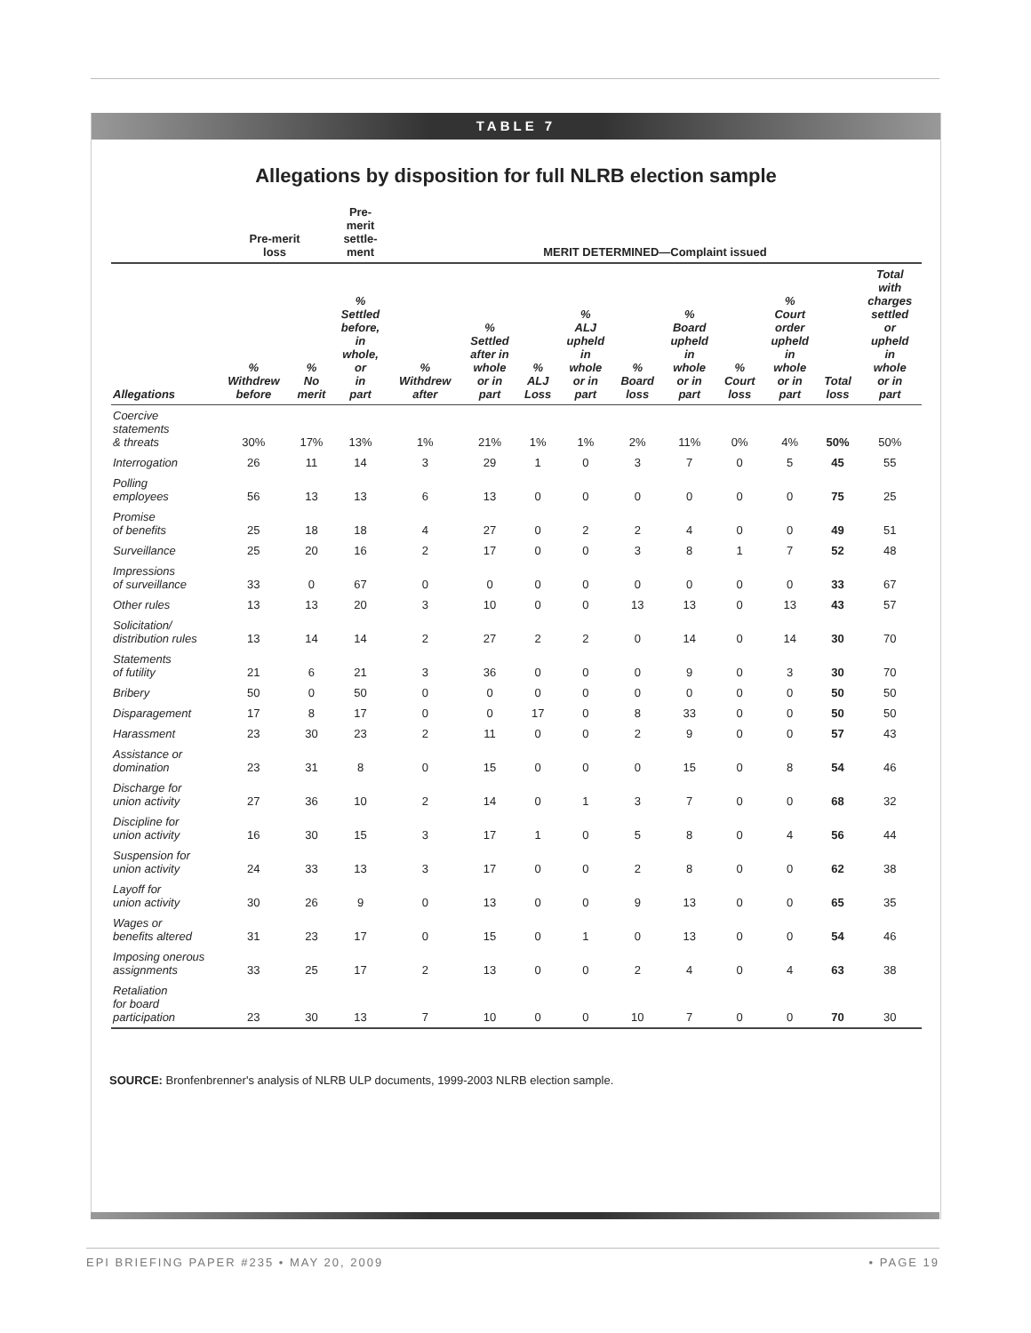TABLE 7
Allegations by disposition for full NLRB election sample
| | Pre-merit loss | | Pre- merit settle- ment | MERIT DETERMINED—Complaint issued | | | | | | | | | |
| --- | --- | --- | --- | --- | --- | --- | --- | --- | --- | --- | --- | --- | --- |
| Allegations | % Withdrew before | % No merit | % Settled before, in whole, or in part | % Withdrew after | % Settled after in whole or in part | % ALJ Loss | % ALJ upheld in whole or in part | % Board loss | % Board upheld in whole or in part | % Court loss | % Court order upheld in whole or in part | Total loss | Total with charges settled or upheld in whole or in part |
| Coercive statements & threats | 30% | 17% | 13% | 1% | 21% | 1% | 1% | 2% | 11% | 0% | 4% | 50% | 50% |
| Interrogation | 26 | 11 | 14 | 3 | 29 | 1 | 0 | 3 | 7 | 0 | 5 | 45 | 55 |
| Polling employees | 56 | 13 | 13 | 6 | 13 | 0 | 0 | 0 | 0 | 0 | 0 | 75 | 25 |
| Promise of benefits | 25 | 18 | 18 | 4 | 27 | 0 | 2 | 2 | 4 | 0 | 0 | 49 | 51 |
| Surveillance | 25 | 20 | 16 | 2 | 17 | 0 | 0 | 3 | 8 | 1 | 7 | 52 | 48 |
| Impressions of surveillance | 33 | 0 | 67 | 0 | 0 | 0 | 0 | 0 | 0 | 0 | 0 | 33 | 67 |
| Other rules | 13 | 13 | 20 | 3 | 10 | 0 | 0 | 13 | 13 | 0 | 13 | 43 | 57 |
| Solicitation/ distribution rules | 13 | 14 | 14 | 2 | 27 | 2 | 2 | 0 | 14 | 0 | 14 | 30 | 70 |
| Statements of futility | 21 | 6 | 21 | 3 | 36 | 0 | 0 | 0 | 9 | 0 | 3 | 30 | 70 |
| Bribery | 50 | 0 | 50 | 0 | 0 | 0 | 0 | 0 | 0 | 0 | 0 | 50 | 50 |
| Disparagement | 17 | 8 | 17 | 0 | 0 | 17 | 0 | 8 | 33 | 0 | 0 | 50 | 50 |
| Harassment | 23 | 30 | 23 | 2 | 11 | 0 | 0 | 2 | 9 | 0 | 0 | 57 | 43 |
| Assistance or domination | 23 | 31 | 8 | 0 | 15 | 0 | 0 | 0 | 15 | 0 | 8 | 54 | 46 |
| Discharge for union activity | 27 | 36 | 10 | 2 | 14 | 0 | 1 | 3 | 7 | 0 | 0 | 68 | 32 |
| Discipline for union activity | 16 | 30 | 15 | 3 | 17 | 1 | 0 | 5 | 8 | 0 | 4 | 56 | 44 |
| Suspension for union activity | 24 | 33 | 13 | 3 | 17 | 0 | 0 | 2 | 8 | 0 | 0 | 62 | 38 |
| Layoff for union activity | 30 | 26 | 9 | 0 | 13 | 0 | 0 | 9 | 13 | 0 | 0 | 65 | 35 |
| Wages or benefits altered | 31 | 23 | 17 | 0 | 15 | 0 | 1 | 0 | 13 | 0 | 0 | 54 | 46 |
| Imposing onerous assignments | 33 | 25 | 17 | 2 | 13 | 0 | 0 | 2 | 4 | 0 | 4 | 63 | 38 |
| Retaliation for board participation | 23 | 30 | 13 | 7 | 10 | 0 | 0 | 10 | 7 | 0 | 0 | 70 | 30 |
SOURCE: Bronfenbrenner's analysis of NLRB ULP documents, 1999-2003 NLRB election sample.
EPI BRIEFING PAPER #235 • MAY 20, 2009 • PAGE 19